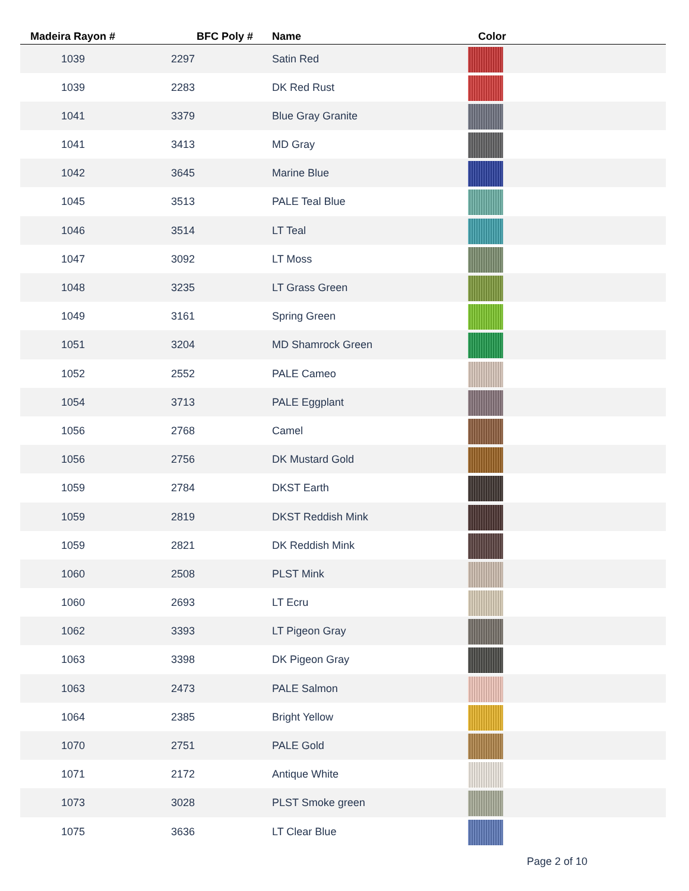| Madeira Rayon # | BFC Poly # | Name | Color |
| --- | --- | --- | --- |
| 1039 | 2297 | Satin Red | |
| 1039 | 2283 | DK Red Rust | |
| 1041 | 3379 | Blue Gray Granite | |
| 1041 | 3413 | MD Gray | |
| 1042 | 3645 | Marine Blue | |
| 1045 | 3513 | PALE Teal Blue | |
| 1046 | 3514 | LT Teal | |
| 1047 | 3092 | LT Moss | |
| 1048 | 3235 | LT Grass Green | |
| 1049 | 3161 | Spring Green | |
| 1051 | 3204 | MD Shamrock Green | |
| 1052 | 2552 | PALE Cameo | |
| 1054 | 3713 | PALE Eggplant | |
| 1056 | 2768 | Camel | |
| 1056 | 2756 | DK Mustard Gold | |
| 1059 | 2784 | DKST Earth | |
| 1059 | 2819 | DKST Reddish Mink | |
| 1059 | 2821 | DK Reddish Mink | |
| 1060 | 2508 | PLST Mink | |
| 1060 | 2693 | LT Ecru | |
| 1062 | 3393 | LT Pigeon Gray | |
| 1063 | 3398 | DK Pigeon Gray | |
| 1063 | 2473 | PALE Salmon | |
| 1064 | 2385 | Bright Yellow | |
| 1070 | 2751 | PALE Gold | |
| 1071 | 2172 | Antique White | |
| 1073 | 3028 | PLST Smoke green | |
| 1075 | 3636 | LT Clear Blue | |
Page 2 of 10